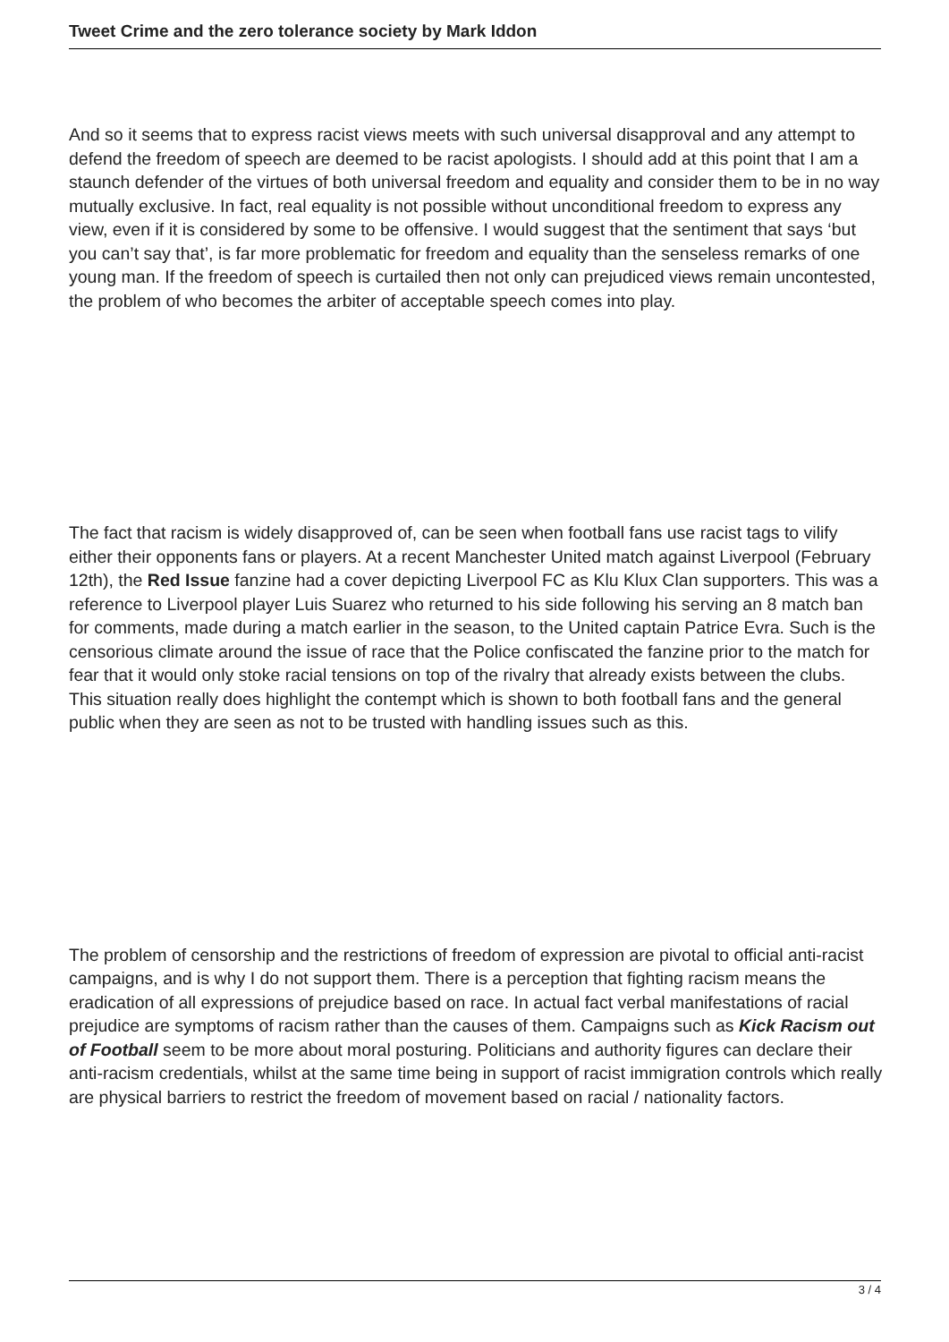Tweet Crime and the zero tolerance society by Mark Iddon
And so it seems that to express racist views meets with such universal disapproval and any attempt to defend the freedom of speech are deemed to be racist apologists. I should add at this point that I am a staunch defender of the virtues of both universal freedom and equality and consider them to be in no way mutually exclusive. In fact, real equality is not possible without unconditional freedom to express any view, even if it is considered by some to be offensive. I would suggest that the sentiment that says ‘but you can’t say that’, is far more problematic for freedom and equality than the senseless remarks of one young man. If the freedom of speech is curtailed then not only can prejudiced views remain uncontested, the problem of who becomes the arbiter of acceptable speech comes into play.
The fact that racism is widely disapproved of, can be seen when football fans use racist tags to vilify either their opponents fans or players. At a recent Manchester United match against Liverpool (February 12th), the Red Issue fanzine had a cover depicting Liverpool FC as Klu Klux Clan supporters. This was a reference to Liverpool player Luis Suarez who returned to his side following his serving an 8 match ban for comments, made during a match earlier in the season, to the United captain Patrice Evra. Such is the censorious climate around the issue of race that the Police confiscated the fanzine prior to the match for fear that it would only stoke racial tensions on top of the rivalry that already exists between the clubs. This situation really does highlight the contempt which is shown to both football fans and the general public when they are seen as not to be trusted with handling issues such as this.
The problem of censorship and the restrictions of freedom of expression are pivotal to official anti-racist campaigns, and is why I do not support them. There is a perception that fighting racism means the eradication of all expressions of prejudice based on race. In actual fact verbal manifestations of racial prejudice are symptoms of racism rather than the causes of them. Campaigns such as Kick Racism out of Football seem to be more about moral posturing. Politicians and authority figures can declare their anti-racism credentials, whilst at the same time being in support of racist immigration controls which really are physical barriers to restrict the freedom of movement based on racial / nationality factors.
3 / 4